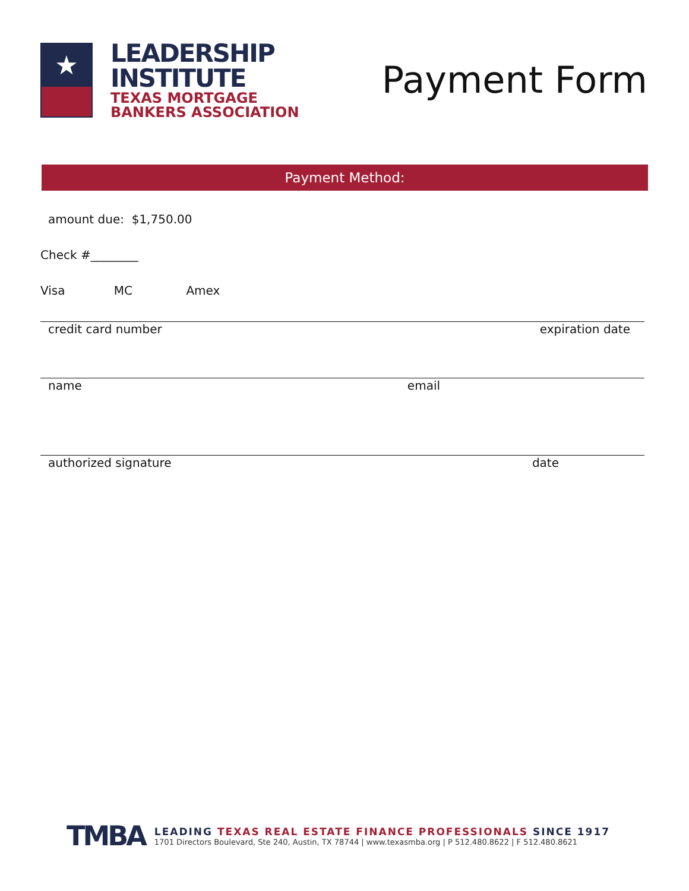★
LEADERSHIP
INSTITUTE
TEXAS MORTGAGE
BANKERS ASSOCIATION
Payment Form
Payment Method:
amount due: $1,750.00
Check #________
Visa MC Amex
credit card number expiration date
name email
authorized signature date
TMBA
LEADING TEXAS REAL ESTATE FINANCE PROFESSIONALS SINCE 1917
1701 Directors Boulevard, Ste 240, Austin, TX 78744 | www.texasmba.org | P 512.480.8622 | F 512.480.8621